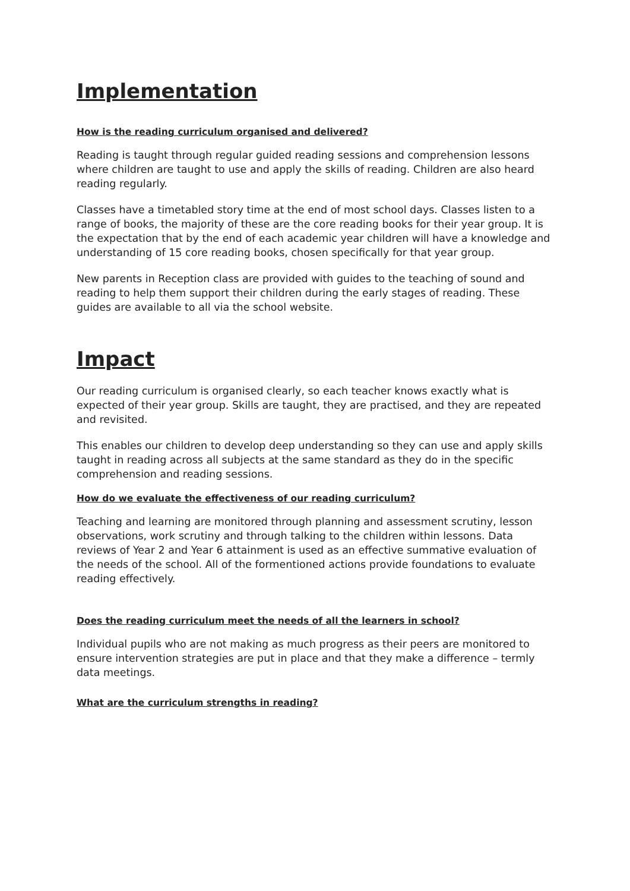Implementation
How is the reading curriculum organised and delivered?
Reading is taught through regular guided reading sessions and comprehension lessons where children are taught to use and apply the skills of reading. Children are also heard reading regularly.
Classes have a timetabled story time at the end of most school days. Classes listen to a range of books, the majority of these are the core reading books for their year group. It is the expectation that by the end of each academic year children will have a knowledge and understanding of 15 core reading books, chosen specifically for that year group.
New parents in Reception class are provided with guides to the teaching of sound and reading to help them support their children during the early stages of reading. These guides are available to all via the school website.
Impact
Our reading curriculum is organised clearly, so each teacher knows exactly what is expected of their year group. Skills are taught, they are practised, and they are repeated and revisited.
This enables our children to develop deep understanding so they can use and apply skills taught in reading across all subjects at the same standard as they do in the specific comprehension and reading sessions.
How do we evaluate the effectiveness of our reading curriculum?
Teaching and learning are monitored through planning and assessment scrutiny, lesson observations, work scrutiny and through talking to the children within lessons. Data reviews of Year 2 and Year 6 attainment is used as an effective summative evaluation of the needs of the school. All of the formentioned actions provide foundations to evaluate reading effectively.
Does the reading curriculum meet the needs of all the learners in school?
Individual pupils who are not making as much progress as their peers are monitored to ensure intervention strategies are put in place and that they make a difference – termly data meetings.
What are the curriculum strengths in reading?